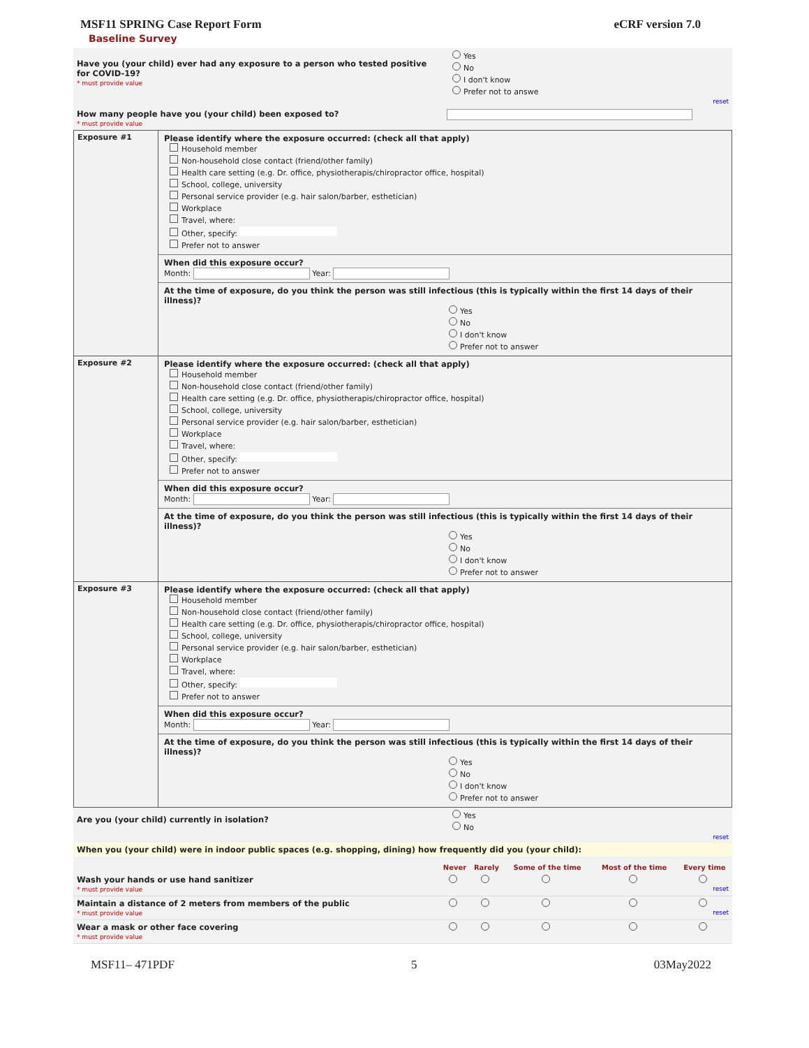MSF11 SPRING Case Report Form eCRF version 7.0
Baseline Survey
| Have you (your child) ever had any exposure to a person who tested positive for COVID-19? * must provide value | Yes No I don't know Prefer not to answe reset |
| How many people have you (your child) been exposed to? * must provide value | |
| Exposure #1 | Please identify where the exposure occurred: (check all that apply) Household member Non-household close contact (friend/other family) Health care setting (e.g. Dr. office, physiotherapis/chiropractor office, hospital) School, college, university Personal service provider (e.g. hair salon/barber, esthetician) Workplace Travel, where: Other, specify: Prefer not to answer When did this exposure occur? Month: Year: At the time of exposure, do you think the person was still infectious (this is typically within the first 14 days of their illness)? Yes No I don't know Prefer not to answer |
| Exposure #2 | Please identify where the exposure occurred: (check all that apply) Household member Non-household close contact (friend/other family) Health care setting (e.g. Dr. office, physiotherapis/chiropractor office, hospital) School, college, university Personal service provider (e.g. hair salon/barber, esthetician) Workplace Travel, where: Other, specify: Prefer not to answer When did this exposure occur? Month: Year: At the time of exposure, do you think the person was still infectious (this is typically within the first 14 days of their illness)? Yes No I don't know Prefer not to answer |
| Exposure #3 | Please identify where the exposure occurred: (check all that apply) Household member Non-household close contact (friend/other family) Health care setting (e.g. Dr. office, physiotherapis/chiropractor office, hospital) School, college, university Personal service provider (e.g. hair salon/barber, esthetician) Workplace Travel, where: Other, specify: Prefer not to answer When did this exposure occur? Month: Year: At the time of exposure, do you think the person was still infectious (this is typically within the first 14 days of their illness)? Yes No I don't know Prefer not to answer |
| Are you (your child) currently in isolation? | Yes No reset |
| When you (your child) were in indoor public spaces (e.g. shopping, dining) how frequently did you (your child): | |
| | Never | Rarely | Some of the time | Most of the time | Every time |
| --- | --- | --- | --- | --- | --- |
| Wash your hands or use hand sanitizer * must provide value | | | | | reset |
| Maintain a distance of 2 meters from members of the public * must provide value | | | | | reset |
| Wear a mask or other face covering * must provide value | | | | | |
MSF11– 471PDF 5 03May2022